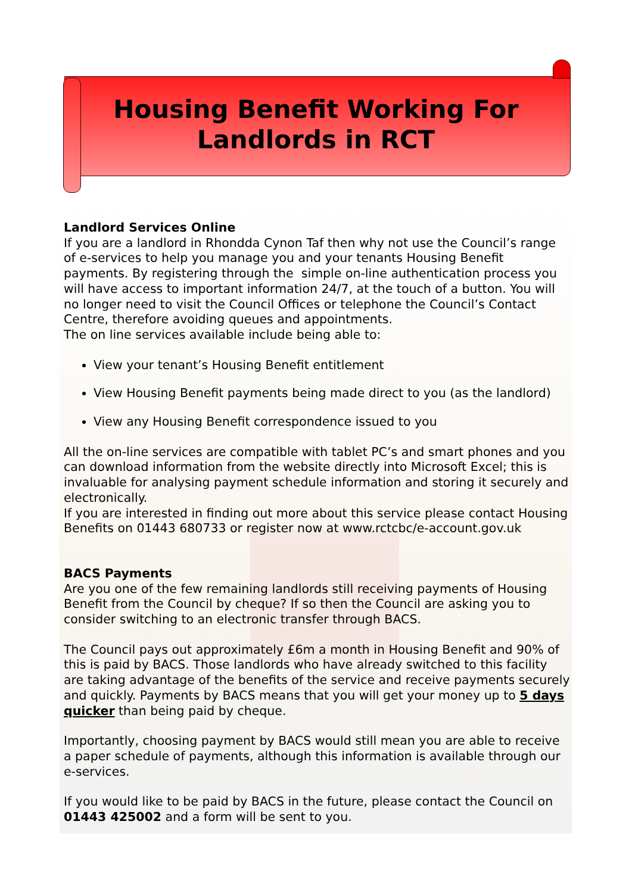Housing Benefit Working For
Landlords in RCT
Landlord Services Online
If you are a landlord in Rhondda Cynon Taf then why not use the Council’s range of e-services to help you manage you and your tenants Housing Benefit payments. By registering through the simple on-line authentication process you will have access to important information 24/7, at the touch of a button. You will no longer need to visit the Council Offices or telephone the Council’s Contact Centre, therefore avoiding queues and appointments.
The on line services available include being able to:
View your tenant’s Housing Benefit entitlement
View Housing Benefit payments being made direct to you (as the landlord)
View any Housing Benefit correspondence issued to you
All the on-line services are compatible with tablet PC’s and smart phones and you can download information from the website directly into Microsoft Excel; this is invaluable for analysing payment schedule information and storing it securely and electronically.
If you are interested in finding out more about this service please contact Housing Benefits on 01443 680733 or register now at www.rctcbc/e-account.gov.uk
BACS Payments
Are you one of the few remaining landlords still receiving payments of Housing Benefit from the Council by cheque? If so then the Council are asking you to consider switching to an electronic transfer through BACS.
The Council pays out approximately £6m a month in Housing Benefit and 90% of this is paid by BACS. Those landlords who have already switched to this facility are taking advantage of the benefits of the service and receive payments securely and quickly. Payments by BACS means that you will get your money up to 5 days quicker than being paid by cheque.
Importantly, choosing payment by BACS would still mean you are able to receive a paper schedule of payments, although this information is available through our e-services.
If you would like to be paid by BACS in the future, please contact the Council on 01443 425002 and a form will be sent to you.